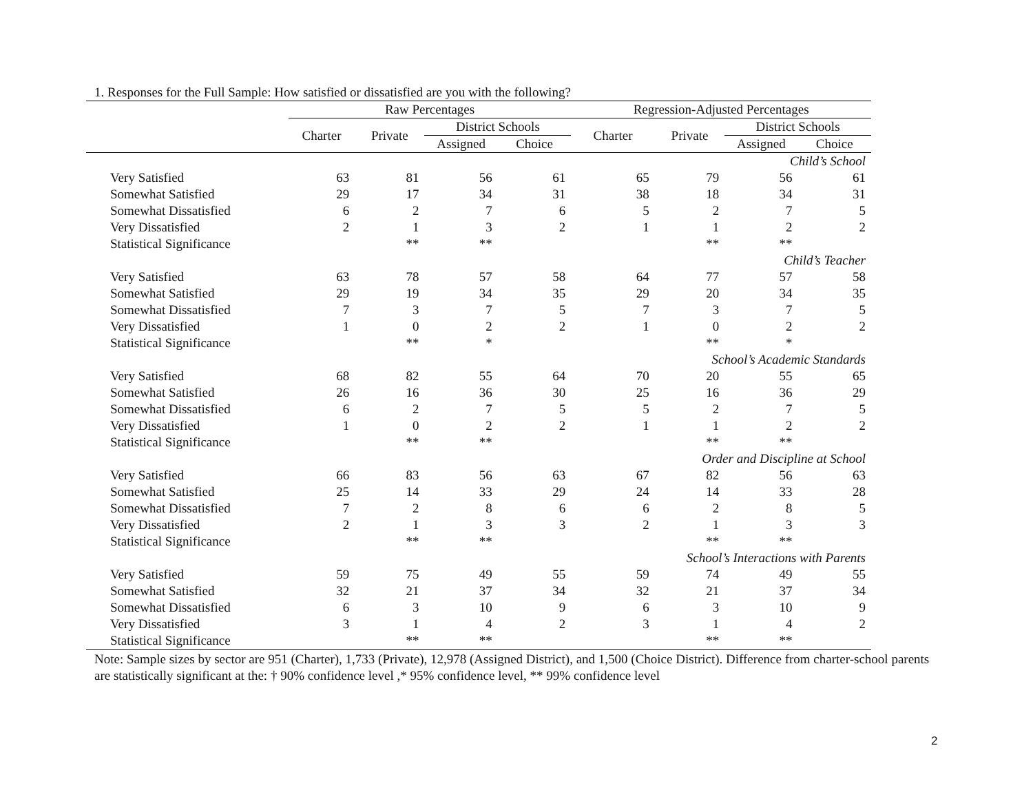1. Responses for the Full Sample: How satisfied or dissatisfied are you with the following?
| | Raw Percentages | | | | Regression-Adjusted Percentages | | | |
| --- | --- | --- | --- | --- | --- | --- | --- | --- |
| | Charter | Private | District Schools | | Charter | Private | District Schools | |
| | | | Assigned | Choice | | | Assigned | Choice |
| Child’s School | | | | | | | | |
| Very Satisfied | 63 | 81 | 56 | 61 | 65 | 79 | 56 | 61 |
| Somewhat Satisfied | 29 | 17 | 34 | 31 | 38 | 18 | 34 | 31 |
| Somewhat Dissatisfied | 6 | 2 | 7 | 6 | 5 | 2 | 7 | 5 |
| Very Dissatisfied | 2 | 1 | 3 | 2 | 1 | 1 | 2 | 2 |
| Statistical Significance | | ** | ** | | | ** | ** | |
| Child’s Teacher | | | | | | | | |
| Very Satisfied | 63 | 78 | 57 | 58 | 64 | 77 | 57 | 58 |
| Somewhat Satisfied | 29 | 19 | 34 | 35 | 29 | 20 | 34 | 35 |
| Somewhat Dissatisfied | 7 | 3 | 7 | 5 | 7 | 3 | 7 | 5 |
| Very Dissatisfied | 1 | 0 | 2 | 2 | 1 | 0 | 2 | 2 |
| Statistical Significance | | ** | * | | | ** | * | |
| School’s Academic Standards | | | | | | | | |
| Very Satisfied | 68 | 82 | 55 | 64 | 70 | 20 | 55 | 65 |
| Somewhat Satisfied | 26 | 16 | 36 | 30 | 25 | 16 | 36 | 29 |
| Somewhat Dissatisfied | 6 | 2 | 7 | 5 | 5 | 2 | 7 | 5 |
| Very Dissatisfied | 1 | 0 | 2 | 2 | 1 | 1 | 2 | 2 |
| Statistical Significance | | ** | ** | | | ** | ** | |
| Order and Discipline at School | | | | | | | | |
| Very Satisfied | 66 | 83 | 56 | 63 | 67 | 82 | 56 | 63 |
| Somewhat Satisfied | 25 | 14 | 33 | 29 | 24 | 14 | 33 | 28 |
| Somewhat Dissatisfied | 7 | 2 | 8 | 6 | 6 | 2 | 8 | 5 |
| Very Dissatisfied | 2 | 1 | 3 | 3 | 2 | 1 | 3 | 3 |
| Statistical Significance | | ** | ** | | | ** | ** | |
| School’s Interactions with Parents | | | | | | | | |
| Very Satisfied | 59 | 75 | 49 | 55 | 59 | 74 | 49 | 55 |
| Somewhat Satisfied | 32 | 21 | 37 | 34 | 32 | 21 | 37 | 34 |
| Somewhat Dissatisfied | 6 | 3 | 10 | 9 | 6 | 3 | 10 | 9 |
| Very Dissatisfied | 3 | 1 | 4 | 2 | 3 | 1 | 4 | 2 |
| Statistical Significance | | ** | ** | | | ** | ** | |
Note: Sample sizes by sector are 951 (Charter), 1,733 (Private), 12,978 (Assigned District), and 1,500 (Choice District). Difference from charter-school parents are statistically significant at the: † 90% confidence level ,* 95% confidence level, ** 99% confidence level
2